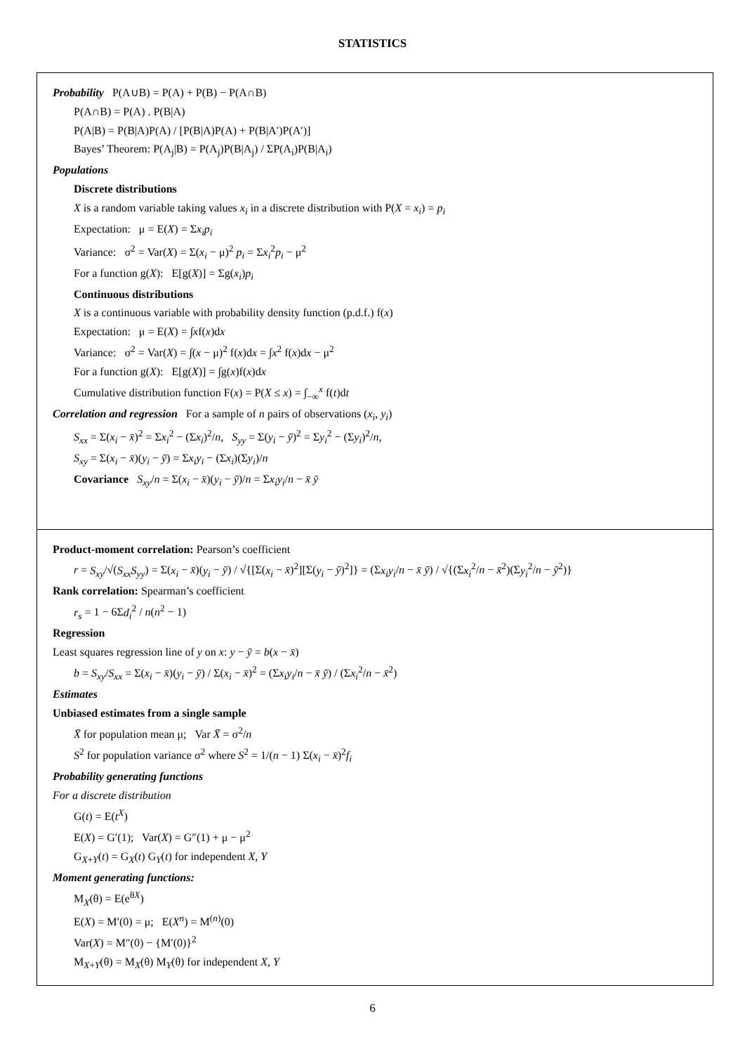STATISTICS
Probability P(A∪B) = P(A) + P(B) − P(A∩B)
P(A∩B) = P(A) . P(B|A)
P(A|B) = P(B|A)P(A) / [P(B|A)P(A) + P(B|A′)P(A′)]
Bayes’ Theorem: P(A<sub>j</sub>|B) = P(A<sub>j</sub>)P(B|A<sub>j</sub>) / ΣP(A<sub>i</sub>)P(B|A<sub>i</sub>)
Populations
Discrete distributions
X is a random variable taking values x<sub>i</sub> in a discrete distribution with P(X = x<sub>i</sub>) = p<sub>i</sub>
Expectation: μ = E(X) = Σx<sub>i</sub>p<sub>i</sub>
Variance: σ<sup>2</sup> = Var(X) = Σ(x<sub>i</sub> − μ)<sup>2</sup> p<sub>i</sub> = Σx<sub>i</sub><sup>2</sup>p<sub>i</sub> − μ<sup>2</sup>
For a function g(X): E[g(X)] = Σg(x<sub>i</sub>)p<sub>i</sub>
Continuous distributions
X is a continuous variable with probability density function (p.d.f.) f(x)
Expectation: μ = E(X) = ∫xf(x)dx
Variance: σ<sup>2</sup> = Var(X) = ∫(x − μ)<sup>2</sup> f(x)dx = ∫x<sup>2</sup> f(x)dx − μ<sup>2</sup>
For a function g(X): E[g(X)] = ∫g(x)f(x)dx
Cumulative distribution function F(x) = P(X ≤ x) = ∫<sub>−∞</sub><sup>x</sup> f(t)dt
Correlation and regression For a sample of n pairs of observations (x<sub>i</sub>, y<sub>i</sub>)
S<sub>xx</sub> = Σ(x<sub>i</sub> − x̄)<sup>2</sup> = Σx<sub>i</sub><sup>2</sup> − (Σx<sub>i</sub>)<sup>2</sup>/n, S<sub>yy</sub> = Σ(y<sub>i</sub> − ȳ)<sup>2</sup> = Σy<sub>i</sub><sup>2</sup> − (Σy<sub>i</sub>)<sup>2</sup>/n,
S<sub>xy</sub> = Σ(x<sub>i</sub> − x̄)(y<sub>i</sub> − ȳ) = Σx<sub>i</sub>y<sub>i</sub> − (Σx<sub>i</sub>)(Σy<sub>i</sub>)/n
Covariance S<sub>xy</sub>/n = Σ(x<sub>i</sub> − x̄)(y<sub>i</sub> − ȳ)/n = Σx<sub>i</sub>y<sub>i</sub>/n − x̄ ȳ
Product-moment correlation: Pearson’s coefficient
r = S<sub>xy</sub>/√(S<sub>xx</sub>S<sub>yy</sub>) = Σ(x<sub>i</sub> − x̄)(y<sub>i</sub> − ȳ) / √{[Σ(x<sub>i</sub> − x̄)<sup>2</sup>][Σ(y<sub>i</sub> − ȳ)<sup>2</sup>]} = (Σx<sub>i</sub>y<sub>i</sub>/n − x̄ ȳ) / √{(Σx<sub>i</sub><sup>2</sup>/n − x̄<sup>2</sup>)(Σy<sub>i</sub><sup>2</sup>/n − ȳ<sup>2</sup>)}
Rank correlation: Spearman’s coefficient
r<sub>s</sub> = 1 − 6Σd<sub>i</sub><sup>2</sup> / n(n<sup>2</sup> − 1)
Regression
Least squares regression line of y on x: y − ȳ = b(x − x̄)
b = S<sub>xy</sub>/S<sub>xx</sub> = Σ(x<sub>i</sub> − x̄)(y<sub>i</sub> − ȳ) / Σ(x<sub>i</sub> − x̄)<sup>2</sup> = (Σx<sub>i</sub>y<sub>i</sub>/n − x̄ ȳ) / (Σx<sub>i</sub><sup>2</sup>/n − x̄<sup>2</sup>)
Estimates
Unbiased estimates from a single sample
X̄ for population mean μ; Var X̄ = σ<sup>2</sup>/n
S<sup>2</sup> for population variance σ<sup>2</sup> where S<sup>2</sup> = 1/(n − 1) Σ(x<sub>i</sub> − x̄)<sup>2</sup>f<sub>i</sub>
Probability generating functions
For a discrete distribution
G(t) = E(t<sup>X</sup>)
E(X) = G′(1); Var(X) = G″(1) + μ − μ<sup>2</sup>
G<sub>X+Y</sub>(t) = G<sub>X</sub>(t) G<sub>Y</sub>(t) for independent X, Y
Moment generating functions:
M<sub>X</sub>(θ) = E(e<sup>θX</sup>)
E(X) = M′(0) = μ; E(X<sup>n</sup>) = M<sup>(n)</sup>(0)
Var(X) = M″(0) − {M′(0)}<sup>2</sup>
M<sub>X+Y</sub>(θ) = M<sub>X</sub>(θ) M<sub>Y</sub>(θ) for independent X, Y
6